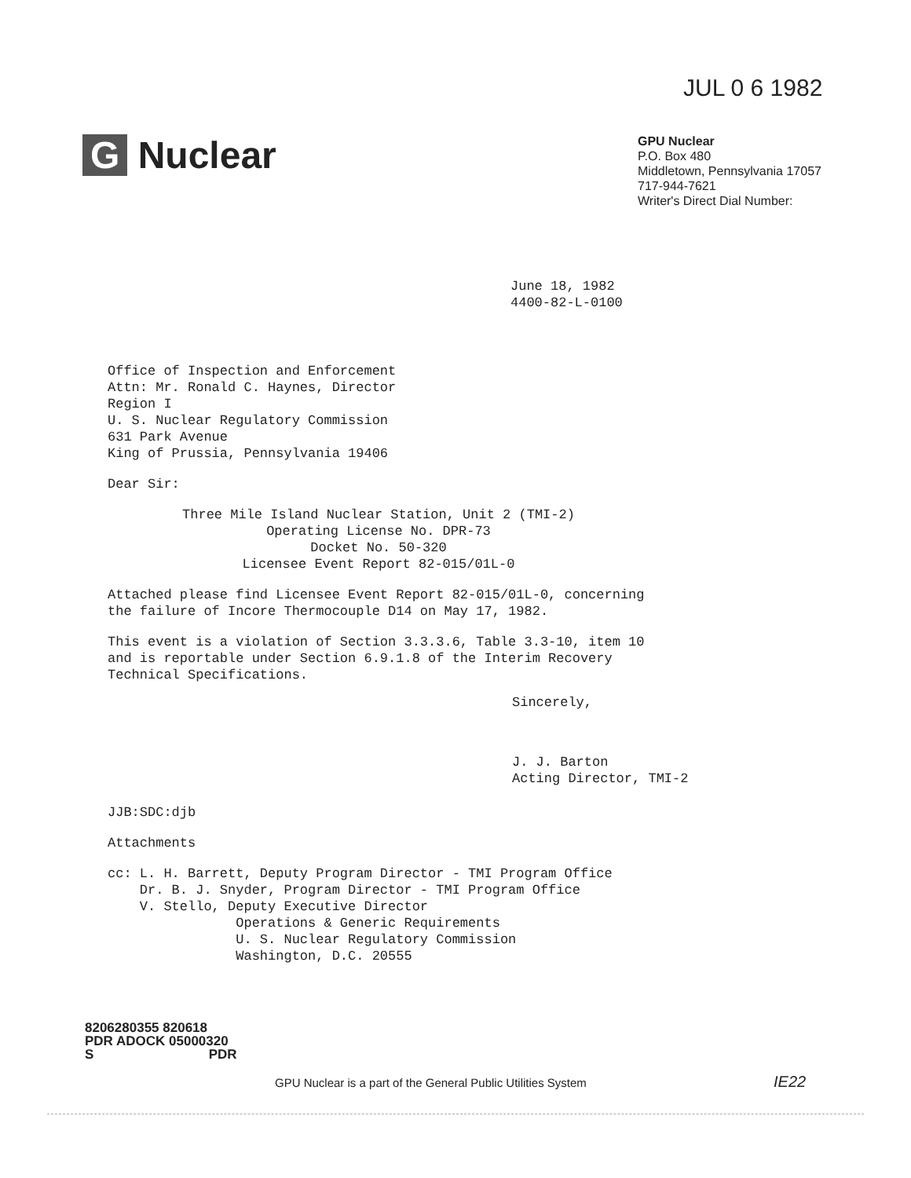JUL 0 6 1982
G Nuclear
GPU Nuclear
P.O. Box 480
Middletown, Pennsylvania 17057
717-944-7621
Writer's Direct Dial Number:
June 18, 1982
4400-82-L-0100
Office of Inspection and Enforcement
Attn: Mr. Ronald C. Haynes, Director
Region I
U. S. Nuclear Regulatory Commission
631 Park Avenue
King of Prussia, Pennsylvania 19406
Dear Sir:
Three Mile Island Nuclear Station, Unit 2 (TMI-2)
Operating License No. DPR-73
Docket No. 50-320
Licensee Event Report 82-015/01L-0
Attached please find Licensee Event Report 82-015/01L-0, concerning
the failure of Incore Thermocouple D14 on May 17, 1982.
This event is a violation of Section 3.3.3.6, Table 3.3-10, item 10
and is reportable under Section 6.9.1.8 of the Interim Recovery
Technical Specifications.
Sincerely,
J. J. Barton
Acting Director, TMI-2
JJB:SDC:djb
Attachments
cc: L. H. Barrett, Deputy Program Director - TMI Program Office
Dr. B. J. Snyder, Program Director - TMI Program Office
V. Stello, Deputy Executive Director
Operations & Generic Requirements
U. S. Nuclear Regulatory Commission
Washington, D.C. 20555
8206280355 820618
PDR ADOCK 05000320
S PDR
GPU Nuclear is a part of the General Public Utilities System
IE22